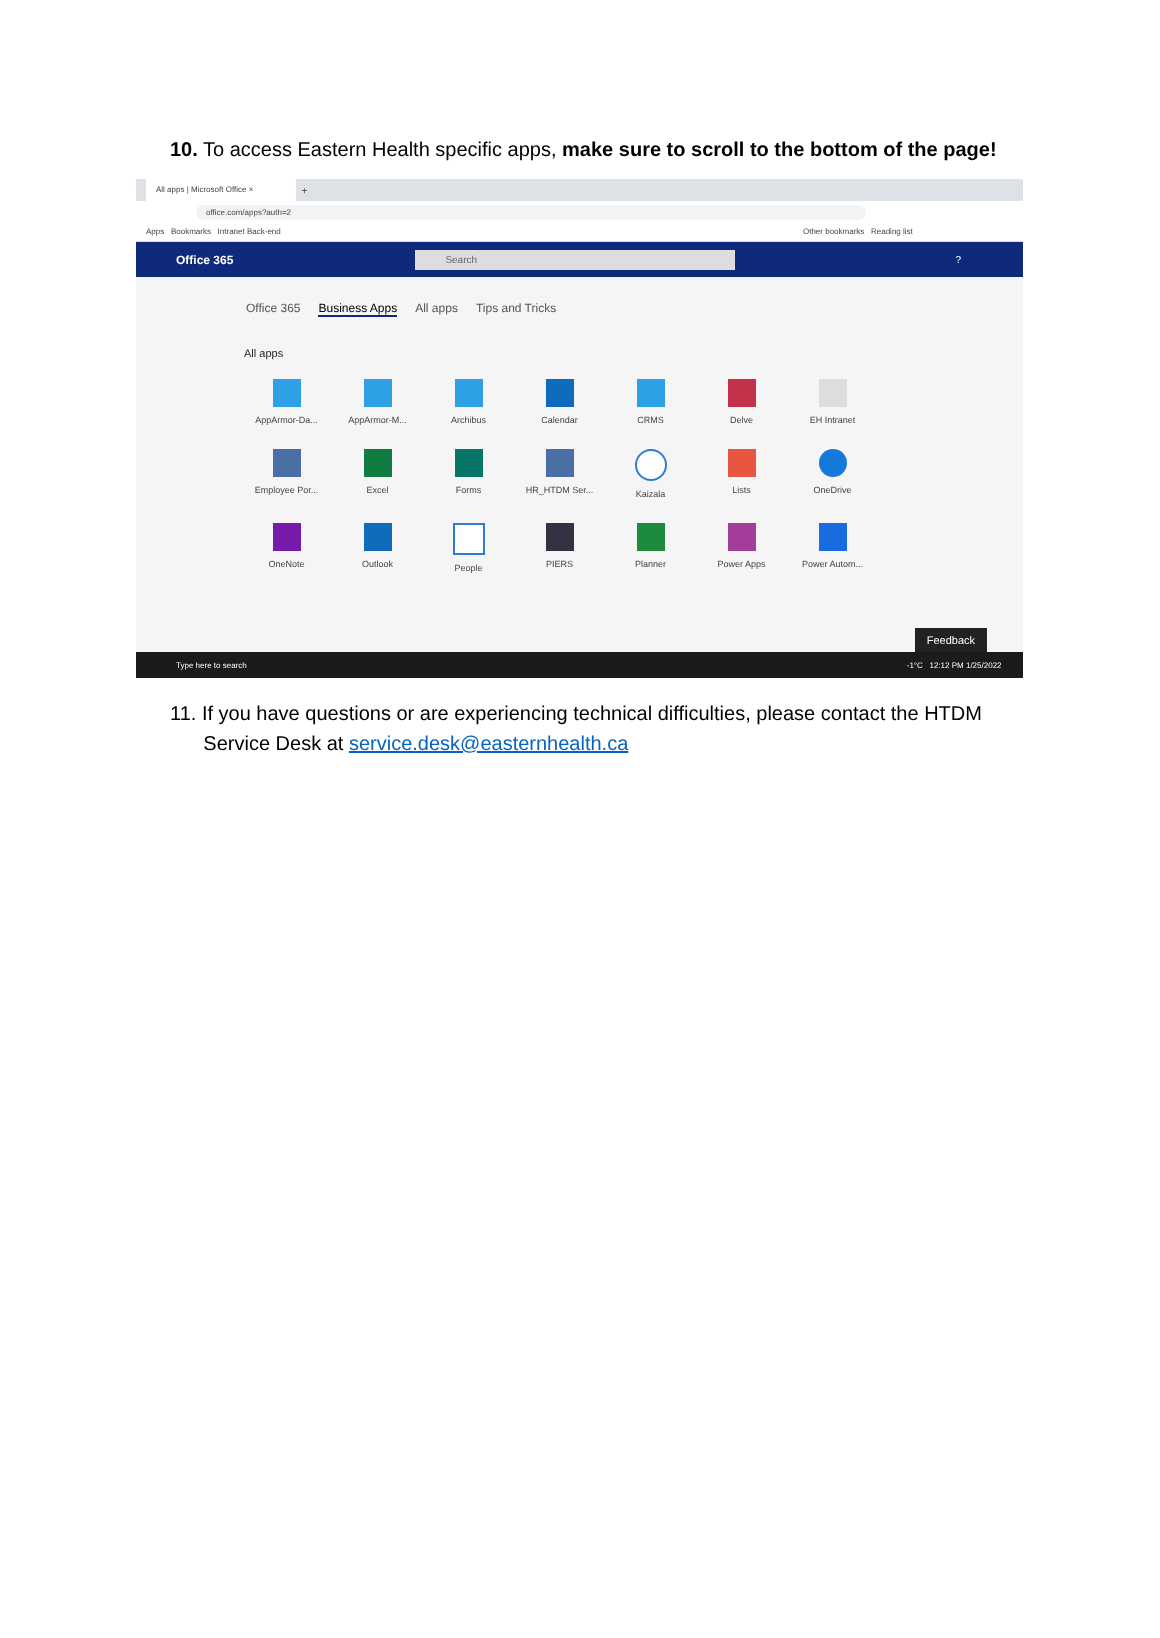10. To access Eastern Health specific apps, make sure to scroll to the bottom of the page!
All apps | Microsoft Office ×
+
office.com/apps?auth=2
Apps Bookmarks Intranet Back-end Other bookmarks Reading list
Office 365
Search
?
Office 365 Business Apps All apps Tips and Tricks
All apps
AppArmor-Da...
AppArmor-M...
Archibus
Calendar
CRMS
Delve
EH Intranet
Employee Por...
Excel
Forms
HR_HTDM Ser...
Kaizala
Lists
OneDrive
OneNote
Outlook
People
PIERS
Planner
Power Apps
Power Autom...
Feedback
Type here to search -1°C 12:12 PM 1/25/2022
11. If you have questions or are experiencing technical difficulties, please contact the HTDM
Service Desk at service.desk@easternhealth.ca